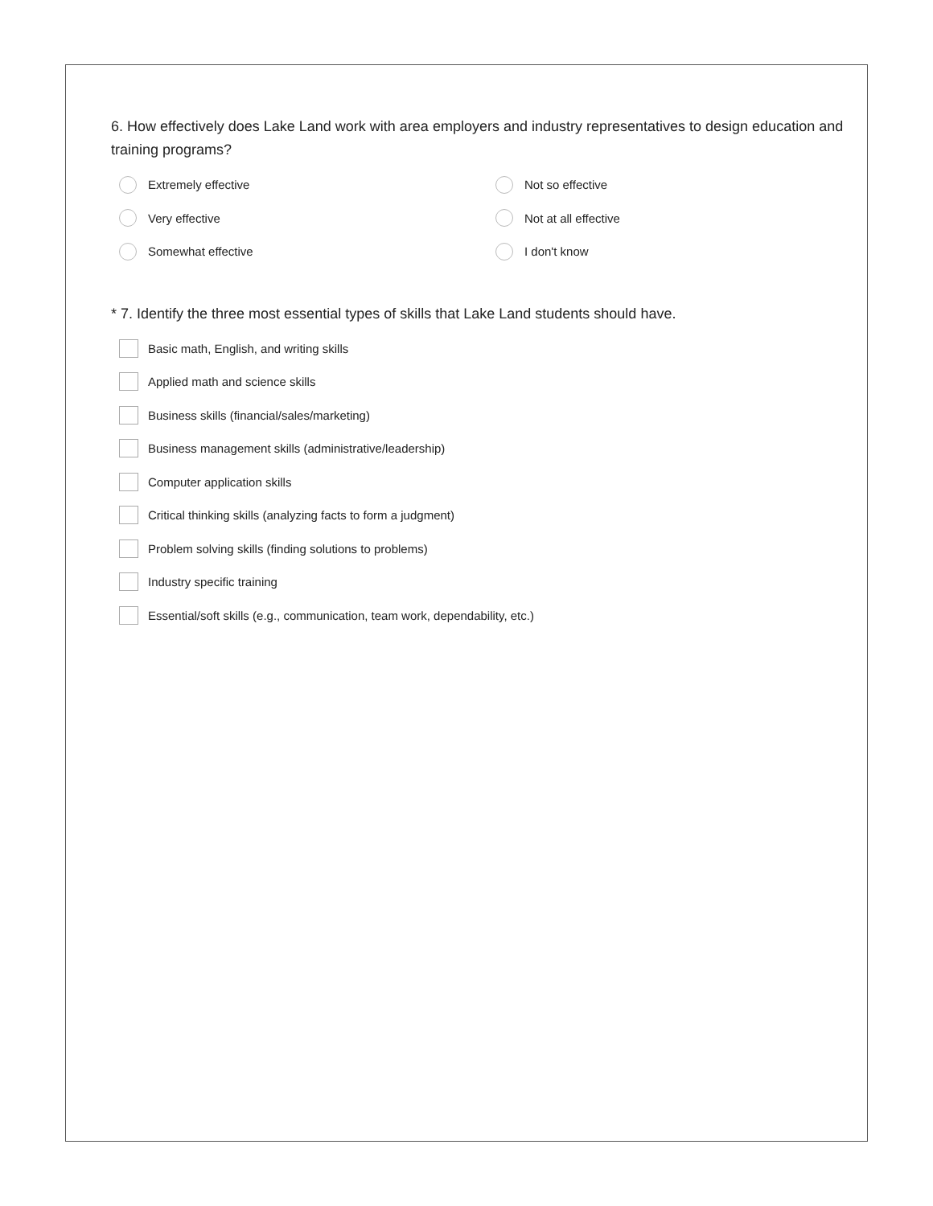6. How effectively does Lake Land work with area employers and industry representatives to design education and training programs?
Extremely effective
Not so effective
Very effective
Not at all effective
Somewhat effective
I don't know
* 7. Identify the three most essential types of skills that Lake Land students should have.
Basic math, English, and writing skills
Applied math and science skills
Business skills (financial/sales/marketing)
Business management skills (administrative/leadership)
Computer application skills
Critical thinking skills (analyzing facts to form a judgment)
Problem solving skills (finding solutions to problems)
Industry specific training
Essential/soft skills (e.g., communication, team work, dependability, etc.)